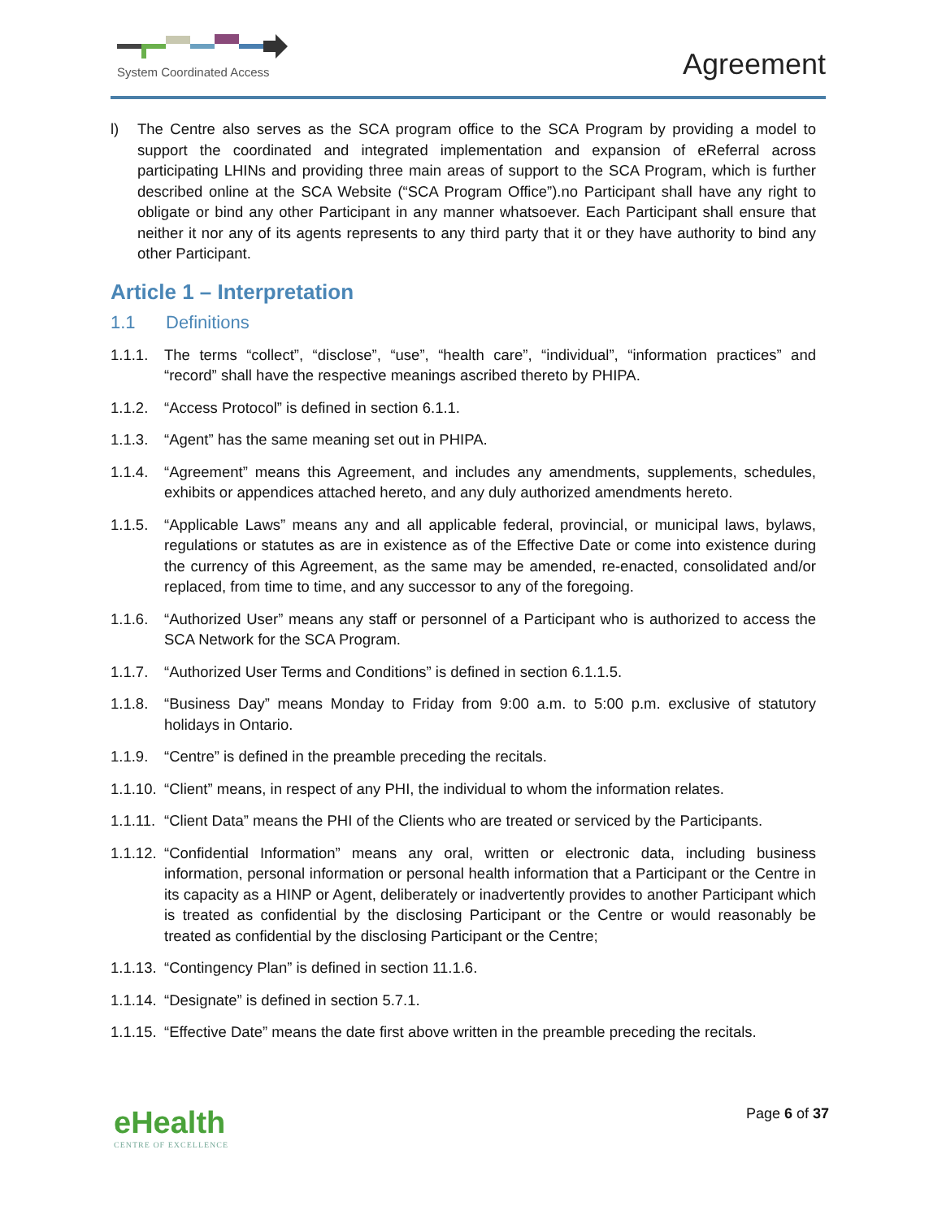System Coordinated Access
Agreement
l) The Centre also serves as the SCA program office to the SCA Program by providing a model to support the coordinated and integrated implementation and expansion of eReferral across participating LHINs and providing three main areas of support to the SCA Program, which is further described online at the SCA Website (“SCA Program Office”).no Participant shall have any right to obligate or bind any other Participant in any manner whatsoever. Each Participant shall ensure that neither it nor any of its agents represents to any third party that it or they have authority to bind any other Participant.
Article 1 – Interpretation
1.1 Definitions
1.1.1.
The terms “collect”, “disclose”, “use”, “health care”, “individual”, “information practices” and “record” shall have the respective meanings ascribed thereto by PHIPA.
1.1.2.
“Access Protocol” is defined in section 6.1.1.
1.1.3.
“Agent” has the same meaning set out in PHIPA.
1.1.4.
“Agreement” means this Agreement, and includes any amendments, supplements, schedules, exhibits or appendices attached hereto, and any duly authorized amendments hereto.
1.1.5.
“Applicable Laws” means any and all applicable federal, provincial, or municipal laws, bylaws, regulations or statutes as are in existence as of the Effective Date or come into existence during the currency of this Agreement, as the same may be amended, re-enacted, consolidated and/or replaced, from time to time, and any successor to any of the foregoing.
1.1.6.
“Authorized User” means any staff or personnel of a Participant who is authorized to access the SCA Network for the SCA Program.
1.1.7.
“Authorized User Terms and Conditions” is defined in section 6.1.1.5.
1.1.8.
“Business Day” means Monday to Friday from 9:00 a.m. to 5:00 p.m. exclusive of statutory holidays in Ontario.
1.1.9.
“Centre” is defined in the preamble preceding the recitals.
1.1.10.
“Client” means, in respect of any PHI, the individual to whom the information relates.
1.1.11.
“Client Data” means the PHI of the Clients who are treated or serviced by the Participants.
1.1.12.
“Confidential Information” means any oral, written or electronic data, including business information, personal information or personal health information that a Participant or the Centre in its capacity as a HINP or Agent, deliberately or inadvertently provides to another Participant which is treated as confidential by the disclosing Participant or the Centre or would reasonably be treated as confidential by the disclosing Participant or the Centre;
1.1.13.
“Contingency Plan” is defined in section 11.1.6.
1.1.14.
“Designate” is defined in section 5.7.1.
1.1.15.
“Effective Date” means the date first above written in the preamble preceding the recitals.
eHealth
CENTRE OF EXCELLENCE
Page 6 of 37